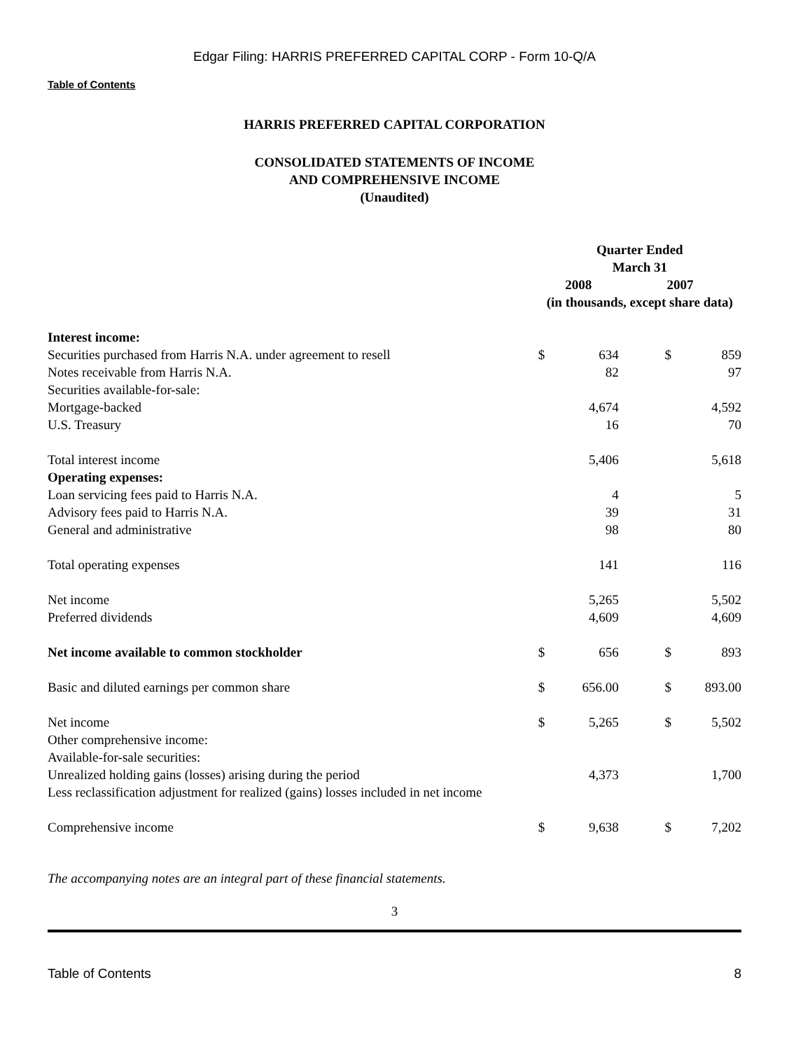Edgar Filing: HARRIS PREFERRED CAPITAL CORP - Form 10-Q/A
Table of Contents
HARRIS PREFERRED CAPITAL CORPORATION
CONSOLIDATED STATEMENTS OF INCOME
AND COMPREHENSIVE INCOME
(Unaudited)
| | Quarter Ended March 31 | | | |
| | 2008 | | 2007 | |
| | (in thousands, except share data) | | | |
| Interest income: | | | | |
| Securities purchased from Harris N.A. under agreement to resell | $ | 634 | $ | 859 |
| Notes receivable from Harris N.A. | | 82 | | 97 |
| Securities available-for-sale: | | | | |
| Mortgage-backed | | 4,674 | | 4,592 |
| U.S. Treasury | | 16 | | 70 |
| Total interest income | | 5,406 | | 5,618 |
| Operating expenses: | | | | |
| Loan servicing fees paid to Harris N.A. | | 4 | | 5 |
| Advisory fees paid to Harris N.A. | | 39 | | 31 |
| General and administrative | | 98 | | 80 |
| Total operating expenses | | 141 | | 116 |
| Net income | | 5,265 | | 5,502 |
| Preferred dividends | | 4,609 | | 4,609 |
| Net income available to common stockholder | $ | 656 | $ | 893 |
| Basic and diluted earnings per common share | $ | 656.00 | $ | 893.00 |
| Net income | $ | 5,265 | $ | 5,502 |
| Other comprehensive income: | | | | |
| Available-for-sale securities: | | | | |
| Unrealized holding gains (losses) arising during the period | | 4,373 | | 1,700 |
| Less reclassification adjustment for realized (gains) losses included in net income | | | | |
| Comprehensive income | $ | 9,638 | $ | 7,202 |
The accompanying notes are an integral part of these financial statements.
3
Table of Contents 8